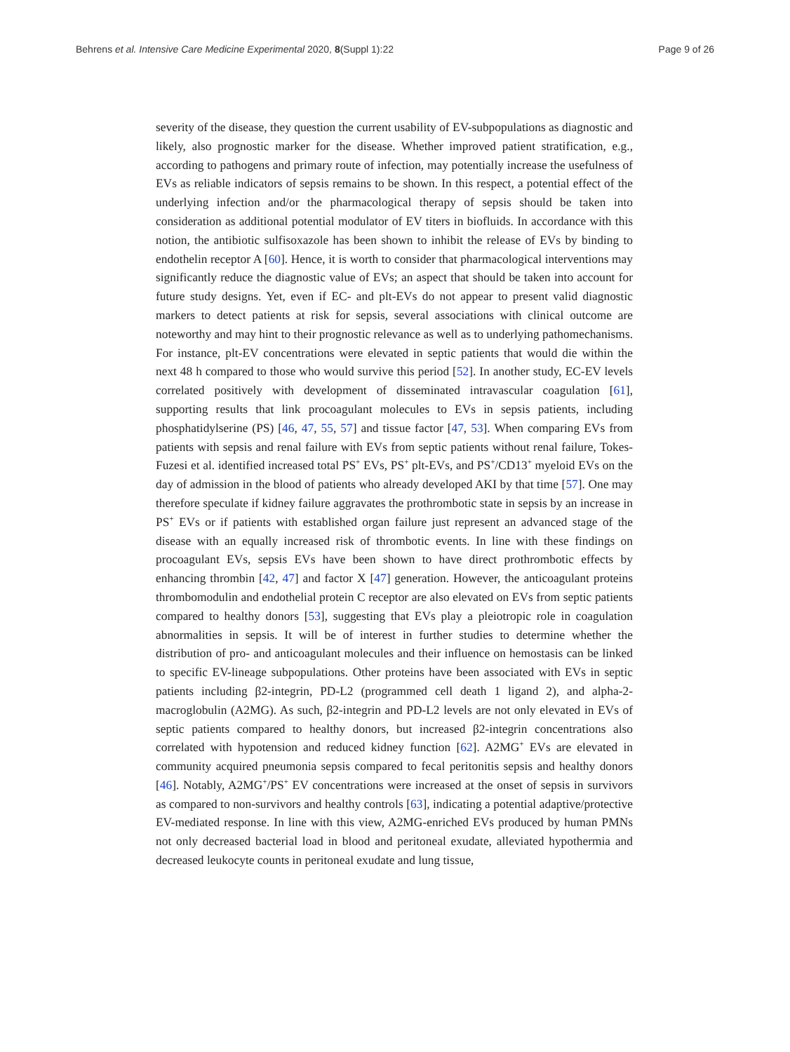Behrens et al. Intensive Care Medicine Experimental 2020, 8(Suppl 1):22 Page 9 of 26
severity of the disease, they question the current usability of EV-subpopulations as diagnostic and likely, also prognostic marker for the disease. Whether improved patient stratification, e.g., according to pathogens and primary route of infection, may potentially increase the usefulness of EVs as reliable indicators of sepsis remains to be shown. In this respect, a potential effect of the underlying infection and/or the pharmacological therapy of sepsis should be taken into consideration as additional potential modulator of EV titers in biofluids. In accordance with this notion, the antibiotic sulfisoxazole has been shown to inhibit the release of EVs by binding to endothelin receptor A [60]. Hence, it is worth to consider that pharmacological interventions may significantly reduce the diagnostic value of EVs; an aspect that should be taken into account for future study designs. Yet, even if EC- and plt-EVs do not appear to present valid diagnostic markers to detect patients at risk for sepsis, several associations with clinical outcome are noteworthy and may hint to their prognostic relevance as well as to underlying pathomechanisms. For instance, plt-EV concentrations were elevated in septic patients that would die within the next 48 h compared to those who would survive this period [52]. In another study, EC-EV levels correlated positively with development of disseminated intravascular coagulation [61], supporting results that link procoagulant molecules to EVs in sepsis patients, including phosphatidylserine (PS) [46, 47, 55, 57] and tissue factor [47, 53]. When comparing EVs from patients with sepsis and renal failure with EVs from septic patients without renal failure, Tokes-Fuzesi et al. identified increased total PS<sup>+</sup> EVs, PS<sup>+</sup> plt-EVs, and PS<sup>+</sup>/CD13<sup>+</sup> myeloid EVs on the day of admission in the blood of patients who already developed AKI by that time [57]. One may therefore speculate if kidney failure aggravates the prothrombotic state in sepsis by an increase in PS<sup>+</sup> EVs or if patients with established organ failure just represent an advanced stage of the disease with an equally increased risk of thrombotic events. In line with these findings on procoagulant EVs, sepsis EVs have been shown to have direct prothrombotic effects by enhancing thrombin [42, 47] and factor X [47] generation. However, the anticoagulant proteins thrombomodulin and endothelial protein C receptor are also elevated on EVs from septic patients compared to healthy donors [53], suggesting that EVs play a pleiotropic role in coagulation abnormalities in sepsis. It will be of interest in further studies to determine whether the distribution of pro- and anticoagulant molecules and their influence on hemostasis can be linked to specific EV-lineage subpopulations. Other proteins have been associated with EVs in septic patients including β2-integrin, PD-L2 (programmed cell death 1 ligand 2), and alpha-2-macroglobulin (A2MG). As such, β2-integrin and PD-L2 levels are not only elevated in EVs of septic patients compared to healthy donors, but increased β2-integrin concentrations also correlated with hypotension and reduced kidney function [62]. A2MG<sup>+</sup> EVs are elevated in community acquired pneumonia sepsis compared to fecal peritonitis sepsis and healthy donors [46]. Notably, A2MG<sup>+</sup>/PS<sup>+</sup> EV concentrations were increased at the onset of sepsis in survivors as compared to non-survivors and healthy controls [63], indicating a potential adaptive/protective EV-mediated response. In line with this view, A2MG-enriched EVs produced by human PMNs not only decreased bacterial load in blood and peritoneal exudate, alleviated hypothermia and decreased leukocyte counts in peritoneal exudate and lung tissue,